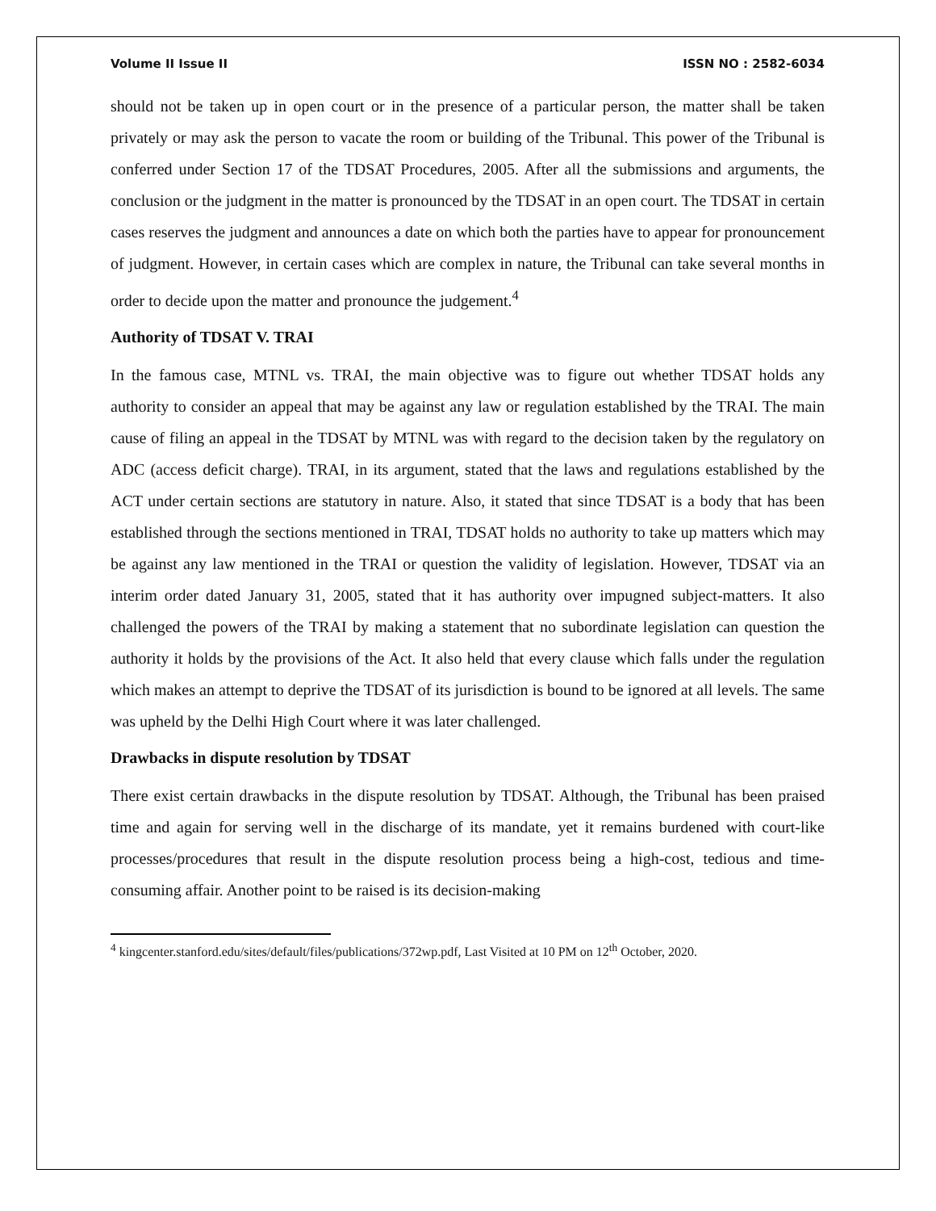Volume II Issue II ISSN NO : 2582-6034
should not be taken up in open court or in the presence of a particular person, the matter shall be taken privately or may ask the person to vacate the room or building of the Tribunal. This power of the Tribunal is conferred under Section 17 of the TDSAT Procedures, 2005. After all the submissions and arguments, the conclusion or the judgment in the matter is pronounced by the TDSAT in an open court. The TDSAT in certain cases reserves the judgment and announces a date on which both the parties have to appear for pronouncement of judgment. However, in certain cases which are complex in nature, the Tribunal can take several months in order to decide upon the matter and pronounce the judgement.<sup>4</sup>
Authority of TDSAT V. TRAI
In the famous case, MTNL vs. TRAI, the main objective was to figure out whether TDSAT holds any authority to consider an appeal that may be against any law or regulation established by the TRAI. The main cause of filing an appeal in the TDSAT by MTNL was with regard to the decision taken by the regulatory on ADC (access deficit charge). TRAI, in its argument, stated that the laws and regulations established by the ACT under certain sections are statutory in nature. Also, it stated that since TDSAT is a body that has been established through the sections mentioned in TRAI, TDSAT holds no authority to take up matters which may be against any law mentioned in the TRAI or question the validity of legislation. However, TDSAT via an interim order dated January 31, 2005, stated that it has authority over impugned subject-matters. It also challenged the powers of the TRAI by making a statement that no subordinate legislation can question the authority it holds by the provisions of the Act. It also held that every clause which falls under the regulation which makes an attempt to deprive the TDSAT of its jurisdiction is bound to be ignored at all levels. The same was upheld by the Delhi High Court where it was later challenged.
Drawbacks in dispute resolution by TDSAT
There exist certain drawbacks in the dispute resolution by TDSAT. Although, the Tribunal has been praised time and again for serving well in the discharge of its mandate, yet it remains burdened with court-like processes/procedures that result in the dispute resolution process being a high-cost, tedious and time-consuming affair. Another point to be raised is its decision-making
<sup>4</sup> kingcenter.stanford.edu/sites/default/files/publications/372wp.pdf, Last Visited at 10 PM on 12<sup>th</sup> October, 2020.